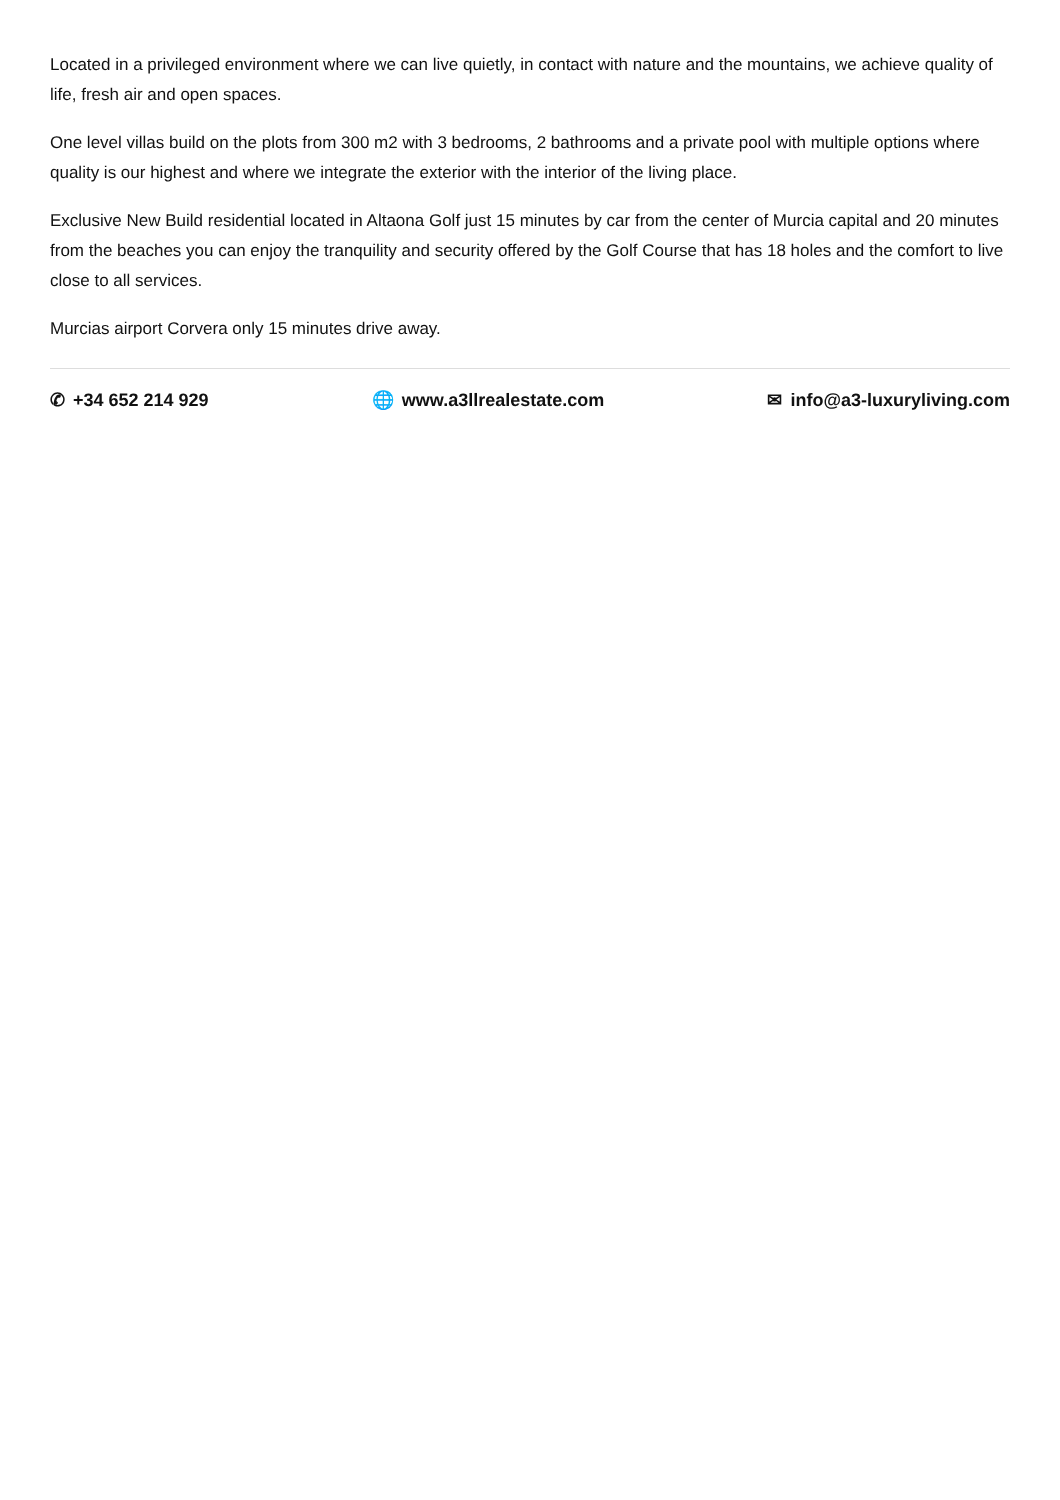Located in a privileged environment where we can live quietly, in contact with nature and the mountains, we achieve quality of life, fresh air and open spaces.
One level villas build on the plots from 300 m2 with 3 bedrooms, 2 bathrooms and a private pool with multiple options where quality is our highest and where we integrate the exterior with the interior of the living place.
Exclusive New Build residential located in Altaona Golf just 15 minutes by car from the center of Murcia capital and 20 minutes from the beaches you can enjoy the tranquility and security offered by the Golf Course that has 18 holes and the comfort to live close to all services.
Murcias airport Corvera only 15 minutes drive away.
✆ +34 652 214 929 🌐 www.a3llrealestate.com ✉ info@a3-luxuryliving.com